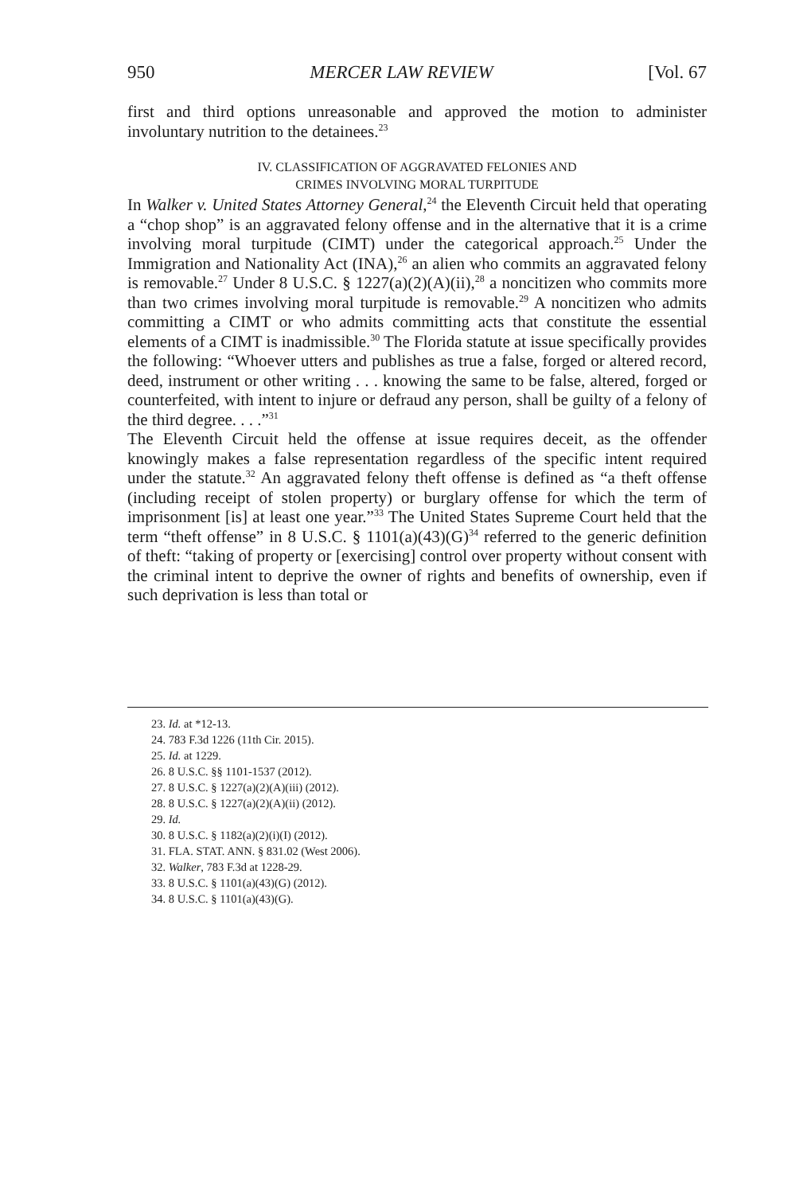950 MERCER LAW REVIEW [Vol. 67
first and third options unreasonable and approved the motion to administer involuntary nutrition to the detainees.<sup>23</sup>
IV. CLASSIFICATION OF AGGRAVATED FELONIES AND
CRIMES INVOLVING MORAL TURPITUDE
In Walker v. United States Attorney General,<sup>24</sup> the Eleventh Circuit held that operating a “chop shop” is an aggravated felony offense and in the alternative that it is a crime involving moral turpitude (CIMT) under the categorical approach.<sup>25</sup> Under the Immigration and Nationality Act (INA),<sup>26</sup> an alien who commits an aggravated felony is removable.<sup>27</sup> Under 8 U.S.C. § 1227(a)(2)(A)(ii),<sup>28</sup> a noncitizen who commits more than two crimes involving moral turpitude is removable.<sup>29</sup> A noncitizen who admits committing a CIMT or who admits committing acts that constitute the essential elements of a CIMT is inadmissible.<sup>30</sup> The Florida statute at issue specifically provides the following: “Whoever utters and publishes as true a false, forged or altered record, deed, instrument or other writing . . . knowing the same to be false, altered, forged or counterfeited, with intent to injure or defraud any person, shall be guilty of a felony of the third degree. . . .”<sup>31</sup>
The Eleventh Circuit held the offense at issue requires deceit, as the offender knowingly makes a false representation regardless of the specific intent required under the statute.<sup>32</sup> An aggravated felony theft offense is defined as “a theft offense (including receipt of stolen property) or burglary offense for which the term of imprisonment [is] at least one year.”<sup>33</sup> The United States Supreme Court held that the term “theft offense” in 8 U.S.C. § 1101(a)(43)(G)<sup>34</sup> referred to the generic definition of theft: “taking of property or [exercising] control over property without consent with the criminal intent to deprive the owner of rights and benefits of ownership, even if such deprivation is less than total or
23. Id. at *12-13.
24. 783 F.3d 1226 (11th Cir. 2015).
25. Id. at 1229.
26. 8 U.S.C. §§ 1101-1537 (2012).
27. 8 U.S.C. § 1227(a)(2)(A)(iii) (2012).
28. 8 U.S.C. § 1227(a)(2)(A)(ii) (2012).
29. Id.
30. 8 U.S.C. § 1182(a)(2)(i)(I) (2012).
31. FLA. STAT. ANN. § 831.02 (West 2006).
32. Walker, 783 F.3d at 1228-29.
33. 8 U.S.C. § 1101(a)(43)(G) (2012).
34. 8 U.S.C. § 1101(a)(43)(G).